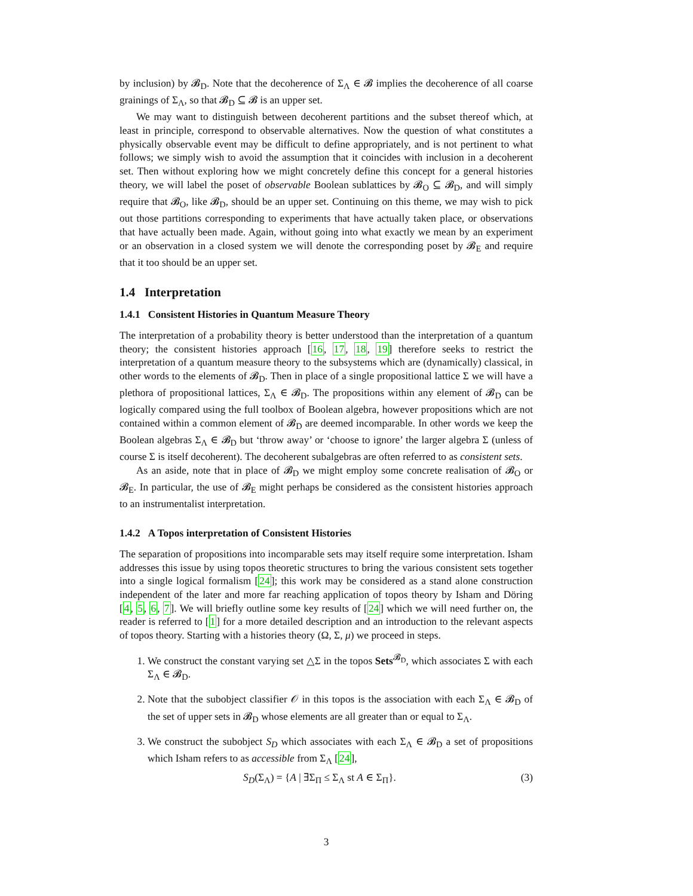by inclusion) by 𝓑<sub>D</sub>. Note that the decoherence of Σ<sub>Λ</sub> ∈ 𝓑 implies the decoherence of all coarse grainings of Σ<sub>Λ</sub>, so that 𝓑<sub>D</sub> ⊆ 𝓑 is an upper set.
We may want to distinguish between decoherent partitions and the subset thereof which, at least in principle, correspond to observable alternatives. Now the question of what constitutes a physically observable event may be difficult to define appropriately, and is not pertinent to what follows; we simply wish to avoid the assumption that it coincides with inclusion in a decoherent set. Then without exploring how we might concretely define this concept for a general histories theory, we will label the poset of observable Boolean sublattices by 𝓑<sub>O</sub> ⊆ 𝓑<sub>D</sub>, and will simply require that 𝓑<sub>O</sub>, like 𝓑<sub>D</sub>, should be an upper set. Continuing on this theme, we may wish to pick out those partitions corresponding to experiments that have actually taken place, or observations that have actually been made. Again, without going into what exactly we mean by an experiment or an observation in a closed system we will denote the corresponding poset by 𝓑<sub>E</sub> and require that it too should be an upper set.
1.4 Interpretation
1.4.1 Consistent Histories in Quantum Measure Theory
The interpretation of a probability theory is better understood than the interpretation of a quantum theory; the consistent histories approach [16, 17, 18, 19] therefore seeks to restrict the interpretation of a quantum measure theory to the subsystems which are (dynamically) classical, in other words to the elements of 𝓑<sub>D</sub>. Then in place of a single propositional lattice Σ we will have a plethora of propositional lattices, Σ<sub>Λ</sub> ∈ 𝓑<sub>D</sub>. The propositions within any element of 𝓑<sub>D</sub> can be logically compared using the full toolbox of Boolean algebra, however propositions which are not contained within a common element of 𝓑<sub>D</sub> are deemed incomparable. In other words we keep the Boolean algebras Σ<sub>Λ</sub> ∈ 𝓑<sub>D</sub> but ‘throw away’ or ‘choose to ignore’ the larger algebra Σ (unless of course Σ is itself decoherent). The decoherent subalgebras are often referred to as consistent sets.
As an aside, note that in place of 𝓑<sub>D</sub> we might employ some concrete realisation of 𝓑<sub>O</sub> or 𝓑<sub>E</sub>. In particular, the use of 𝓑<sub>E</sub> might perhaps be considered as the consistent histories approach to an instrumentalist interpretation.
1.4.2 A Topos interpretation of Consistent Histories
The separation of propositions into incomparable sets may itself require some interpretation. Isham addresses this issue by using topos theoretic structures to bring the various consistent sets together into a single logical formalism [24]; this work may be considered as a stand alone construction independent of the later and more far reaching application of topos theory by Isham and Döring [4, 5, 6, 7]. We will briefly outline some key results of [24] which we will need further on, the reader is referred to [1] for a more detailed description and an introduction to the relevant aspects of topos theory. Starting with a histories theory (Ω, Σ, μ) we proceed in steps.
1. We construct the constant varying set △Σ in the topos Sets<sup>𝓑<sub>D</sub></sup>, which associates Σ with each Σ<sub>Λ</sub> ∈ 𝓑<sub>D</sub>.
2. Note that the subobject classifier 𝒪 in this topos is the association with each Σ<sub>Λ</sub> ∈ 𝓑<sub>D</sub> of the set of upper sets in 𝓑<sub>D</sub> whose elements are all greater than or equal to Σ<sub>Λ</sub>.
3. We construct the subobject S<sub>D</sub> which associates with each Σ<sub>Λ</sub> ∈ 𝓑<sub>D</sub> a set of propositions which Isham refers to as accessible from Σ<sub>Λ</sub> [24],
S<sub>D</sub>(Σ<sub>Λ</sub>) = {A | ∃Σ<sub>Π</sub> ≤ Σ<sub>Λ</sub> st A ∈ Σ<sub>Π</sub>}. (3)
3